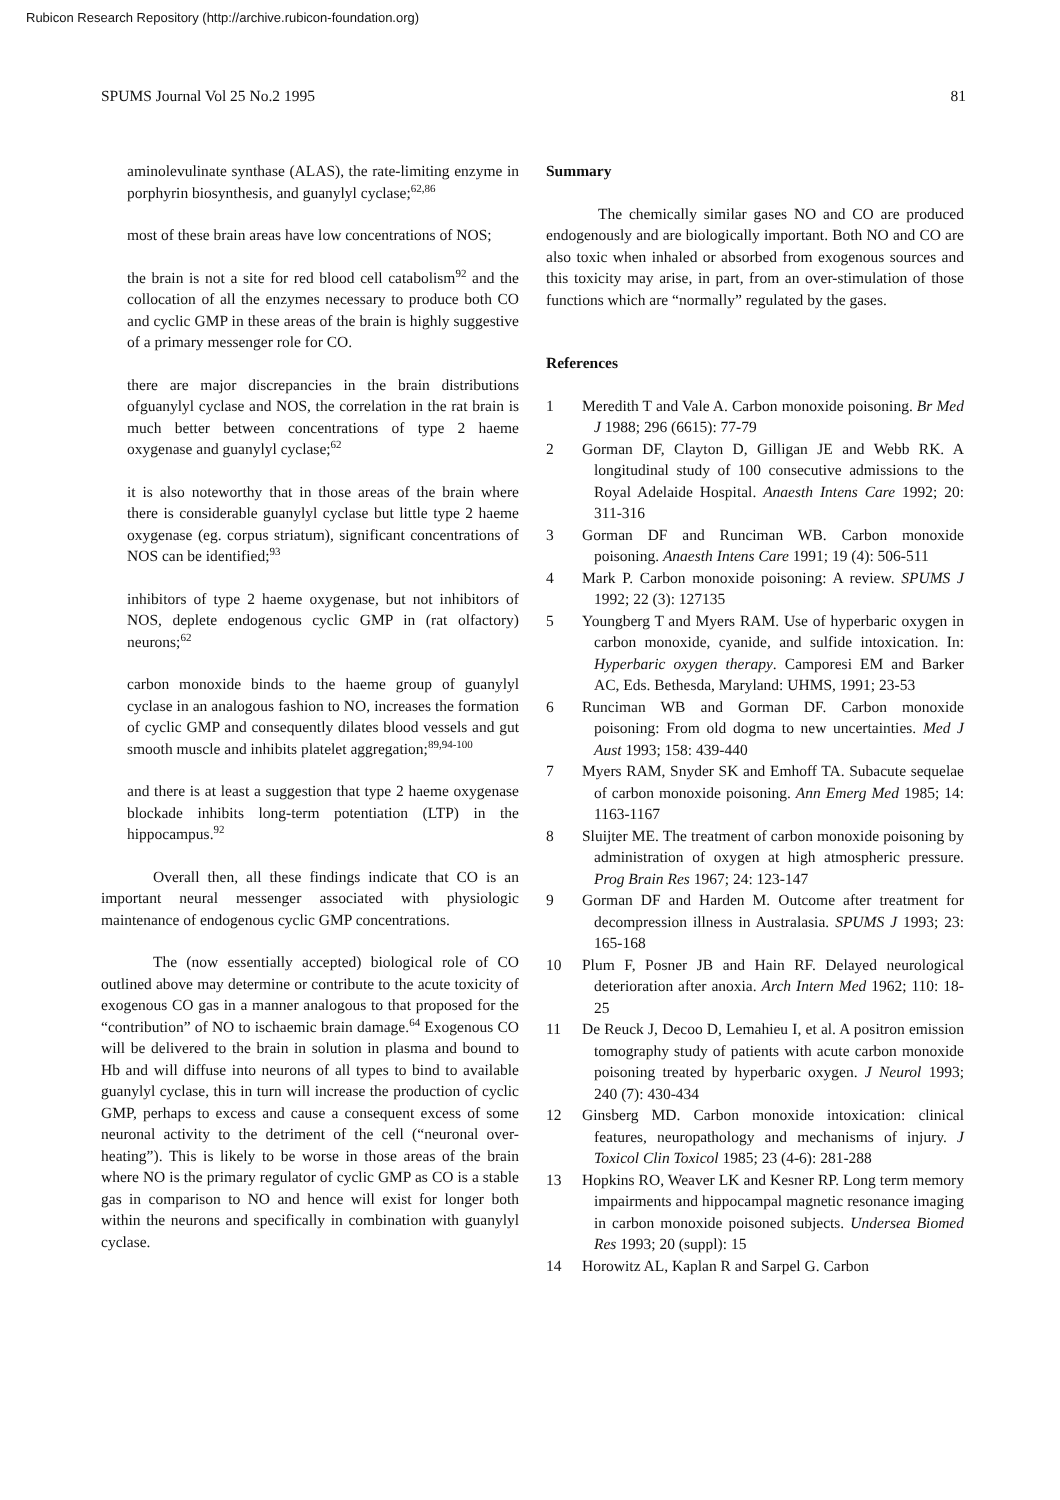Rubicon Research Repository (http://archive.rubicon-foundation.org)
SPUMS Journal Vol 25 No.2 1995 81
aminolevulinate synthase (ALAS), the rate-limiting enzyme in porphyrin biosynthesis, and guanylyl cyclase;<sup>62,86</sup>
most of these brain areas have low concentrations of NOS;
the brain is not a site for red blood cell catabolism<sup>92</sup> and the collocation of all the enzymes necessary to produce both CO and cyclic GMP in these areas of the brain is highly suggestive of a primary messenger role for CO.
there are major discrepancies in the brain distributions ofguanylyl cyclase and NOS, the correlation in the rat brain is much better between concentrations of type 2 haeme oxygenase and guanylyl cyclase;<sup>62</sup>
it is also noteworthy that in those areas of the brain where there is considerable guanylyl cyclase but little type 2 haeme oxygenase (eg. corpus striatum), significant concentrations of NOS can be identified;<sup>93</sup>
inhibitors of type 2 haeme oxygenase, but not inhibitors of NOS, deplete endogenous cyclic GMP in (rat olfactory) neurons;<sup>62</sup>
carbon monoxide binds to the haeme group of guanylyl cyclase in an analogous fashion to NO, increases the formation of cyclic GMP and consequently dilates blood vessels and gut smooth muscle and inhibits platelet aggregation;<sup>89,94-100</sup>
and there is at least a suggestion that type 2 haeme oxygenase blockade inhibits long-term potentiation (LTP) in the hippocampus.<sup>92</sup>
Overall then, all these findings indicate that CO is an important neural messenger associated with physiologic maintenance of endogenous cyclic GMP concentrations.
The (now essentially accepted) biological role of CO outlined above may determine or contribute to the acute toxicity of exogenous CO gas in a manner analogous to that proposed for the “contribution” of NO to ischaemic brain damage.<sup>64</sup> Exogenous CO will be delivered to the brain in solution in plasma and bound to Hb and will diffuse into neurons of all types to bind to available guanylyl cyclase, this in turn will increase the production of cyclic GMP, perhaps to excess and cause a consequent excess of some neuronal activity to the detriment of the cell (“neuronal over-heating”). This is likely to be worse in those areas of the brain where NO is the primary regulator of cyclic GMP as CO is a stable gas in comparison to NO and hence will exist for longer both within the neurons and specifically in combination with guanylyl cyclase.
Summary
The chemically similar gases NO and CO are produced endogenously and are biologically important. Both NO and CO are also toxic when inhaled or absorbed from exogenous sources and this toxicity may arise, in part, from an over-stimulation of those functions which are “normally” regulated by the gases.
References
1 Meredith T and Vale A. Carbon monoxide poisoning. Br Med J 1988; 296 (6615): 77-79
2 Gorman DF, Clayton D, Gilligan JE and Webb RK. A longitudinal study of 100 consecutive admissions to the Royal Adelaide Hospital. Anaesth Intens Care 1992; 20: 311-316
3 Gorman DF and Runciman WB. Carbon monoxide poisoning. Anaesth Intens Care 1991; 19 (4): 506-511
4 Mark P. Carbon monoxide poisoning: A review. SPUMS J 1992; 22 (3): 127135
5 Youngberg T and Myers RAM. Use of hyperbaric oxygen in carbon monoxide, cyanide, and sulfide intoxication. In: Hyperbaric oxygen therapy. Camporesi EM and Barker AC, Eds. Bethesda, Maryland: UHMS, 1991; 23-53
6 Runciman WB and Gorman DF. Carbon monoxide poisoning: From old dogma to new uncertainties. Med J Aust 1993; 158: 439-440
7 Myers RAM, Snyder SK and Emhoff TA. Subacute sequelae of carbon monoxide poisoning. Ann Emerg Med 1985; 14: 1163-1167
8 Sluijter ME. The treatment of carbon monoxide poisoning by administration of oxygen at high atmospheric pressure. Prog Brain Res 1967; 24: 123-147
9 Gorman DF and Harden M. Outcome after treatment for decompression illness in Australasia. SPUMS J 1993; 23: 165-168
10 Plum F, Posner JB and Hain RF. Delayed neurological deterioration after anoxia. Arch Intern Med 1962; 110: 18-25
11 De Reuck J, Decoo D, Lemahieu I, et al. A positron emission tomography study of patients with acute carbon monoxide poisoning treated by hyperbaric oxygen. J Neurol 1993; 240 (7): 430-434
12 Ginsberg MD. Carbon monoxide intoxication: clinical features, neuropathology and mechanisms of injury. J Toxicol Clin Toxicol 1985; 23 (4-6): 281-288
13 Hopkins RO, Weaver LK and Kesner RP. Long term memory impairments and hippocampal magnetic resonance imaging in carbon monoxide poisoned subjects. Undersea Biomed Res 1993; 20 (suppl): 15
14 Horowitz AL, Kaplan R and Sarpel G. Carbon